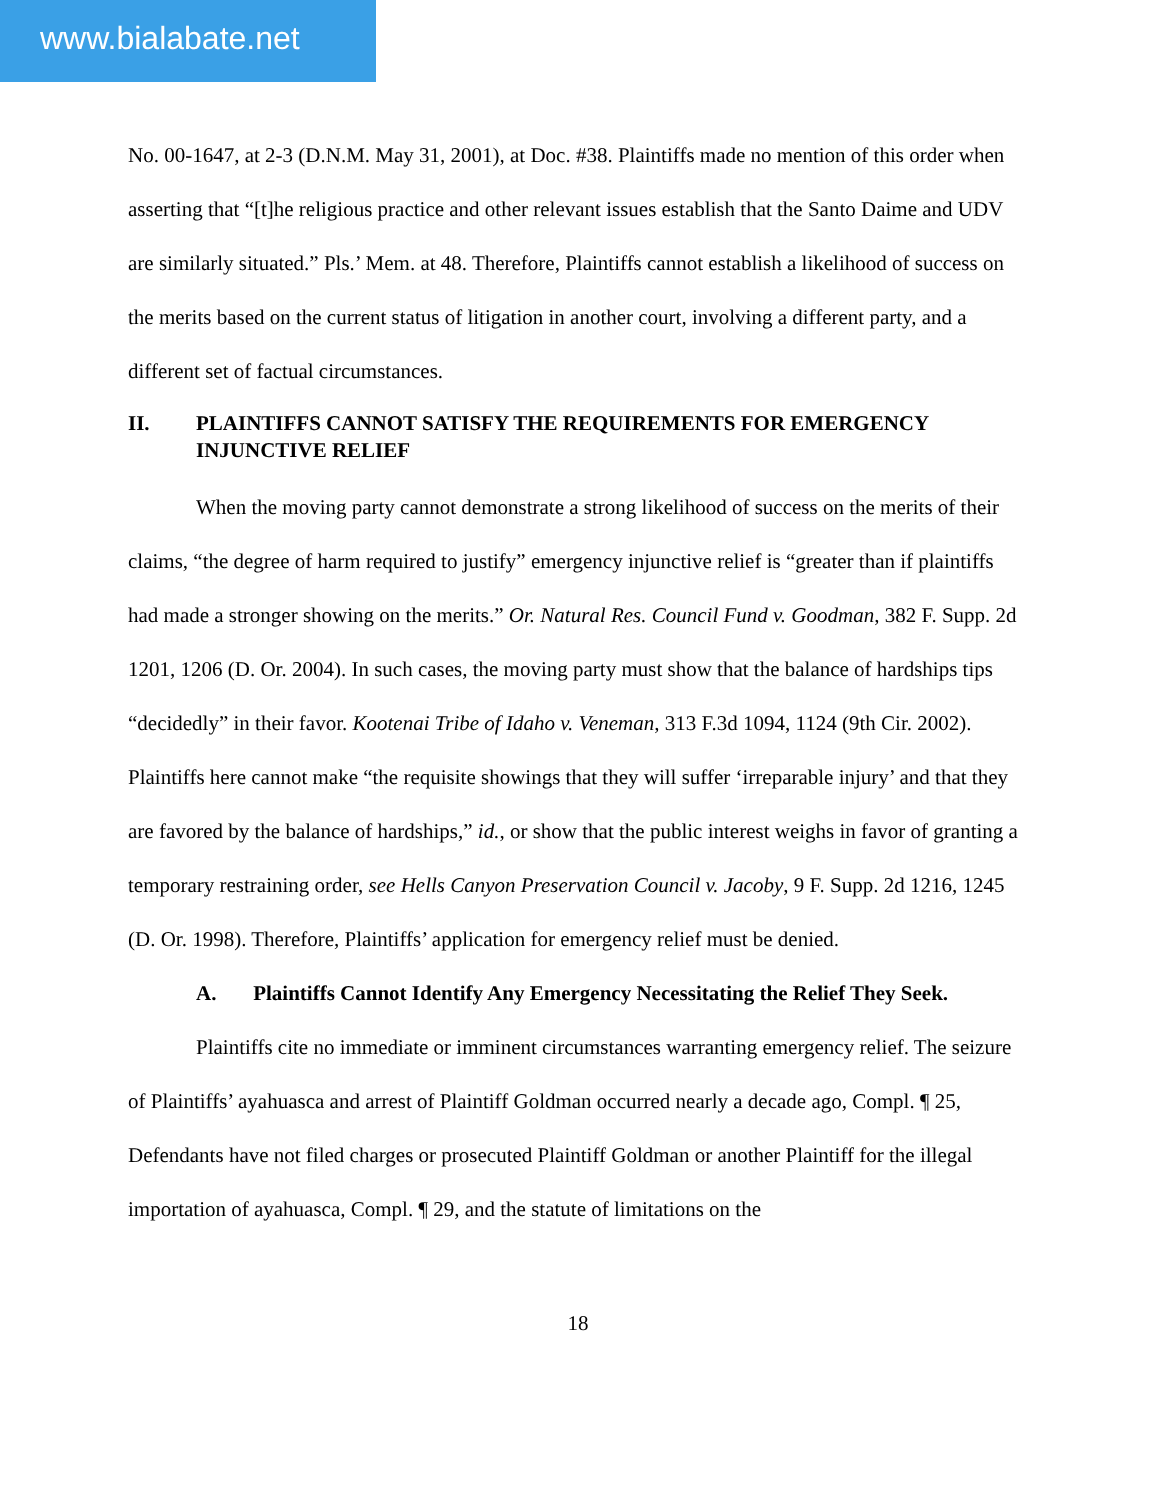www.bialabate.net
No. 00-1647, at 2-3 (D.N.M. May 31, 2001), at Doc. #38. Plaintiffs made no mention of this order when asserting that “[t]he religious practice and other relevant issues establish that the Santo Daime and UDV are similarly situated.” Pls.’ Mem. at 48. Therefore, Plaintiffs cannot establish a likelihood of success on the merits based on the current status of litigation in another court, involving a different party, and a different set of factual circumstances.
II. PLAINTIFFS CANNOT SATISFY THE REQUIREMENTS FOR EMERGENCY INJUNCTIVE RELIEF
When the moving party cannot demonstrate a strong likelihood of success on the merits of their claims, “the degree of harm required to justify” emergency injunctive relief is “greater than if plaintiffs had made a stronger showing on the merits.” Or. Natural Res. Council Fund v. Goodman, 382 F. Supp. 2d 1201, 1206 (D. Or. 2004). In such cases, the moving party must show that the balance of hardships tips “decidedly” in their favor. Kootenai Tribe of Idaho v. Veneman, 313 F.3d 1094, 1124 (9th Cir. 2002). Plaintiffs here cannot make “the requisite showings that they will suffer ‘irreparable injury’ and that they are favored by the balance of hardships,” id., or show that the public interest weighs in favor of granting a temporary restraining order, see Hells Canyon Preservation Council v. Jacoby, 9 F. Supp. 2d 1216, 1245 (D. Or. 1998). Therefore, Plaintiffs’ application for emergency relief must be denied.
A. Plaintiffs Cannot Identify Any Emergency Necessitating the Relief They Seek.
Plaintiffs cite no immediate or imminent circumstances warranting emergency relief. The seizure of Plaintiffs’ ayahuasca and arrest of Plaintiff Goldman occurred nearly a decade ago, Compl. ¶ 25, Defendants have not filed charges or prosecuted Plaintiff Goldman or another Plaintiff for the illegal importation of ayahuasca, Compl. ¶ 29, and the statute of limitations on the
18